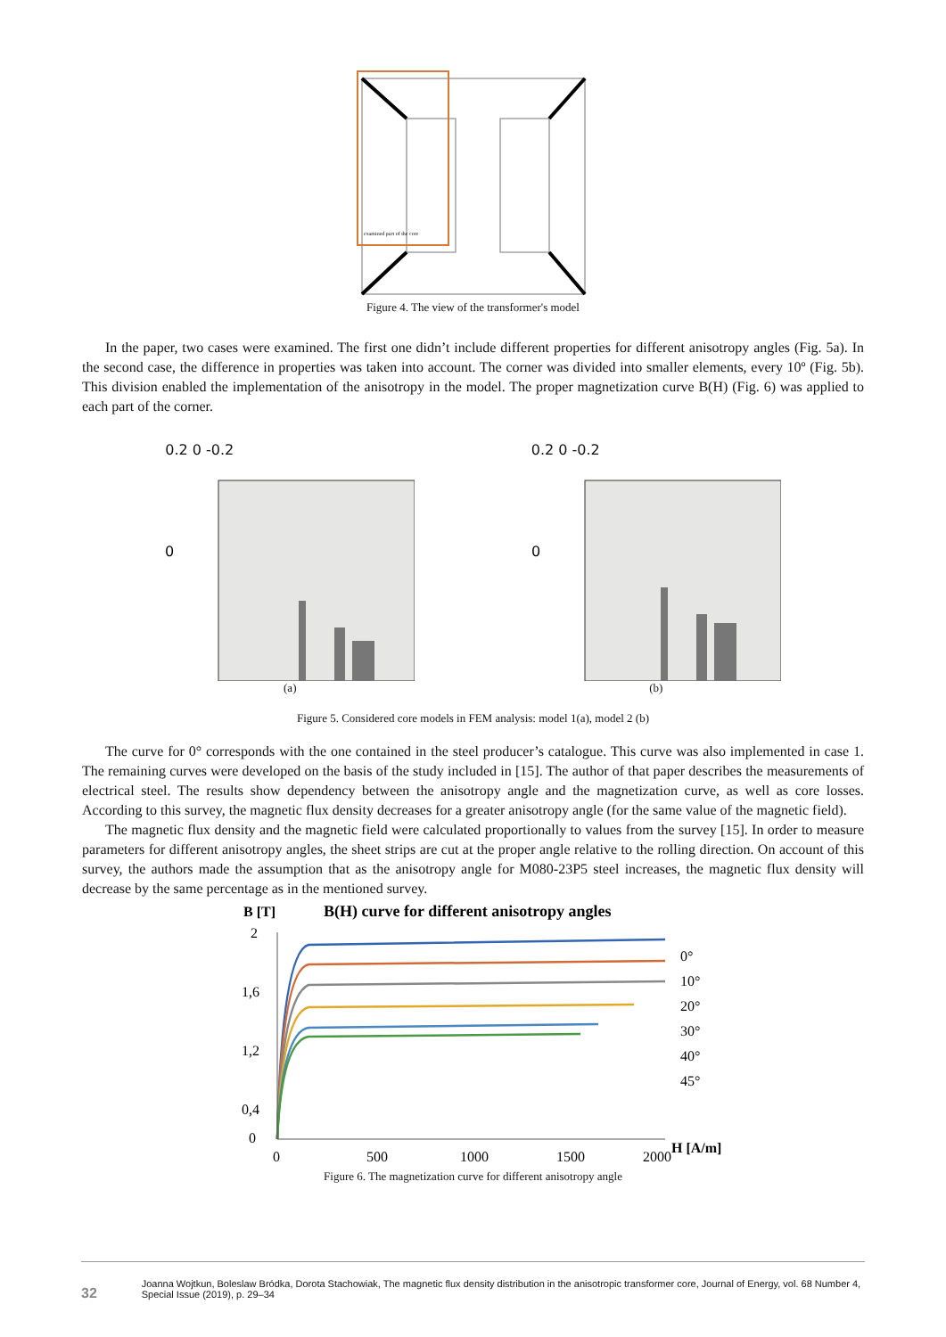examined part of the core
Figure 4. The view of the transformer's model
In the paper, two cases were examined. The first one didn’t include different properties for different anisotropy angles (Fig. 5a). In the second case, the difference in properties was taken into account. The corner was divided into smaller elements, every 10º (Fig. 5b). This division enabled the implementation of the anisotropy in the model. The proper magnetization curve B(H) (Fig. 6) was applied to each part of the corner.
0.2 0 -0.2
0
(a)
0.2 0 -0.2
0
(b)
Figure 5. Considered core models in FEM analysis: model 1(a), model 2 (b)
The curve for 0° corresponds with the one contained in the steel producer’s catalogue. This curve was also implemented in case 1. The remaining curves were developed on the basis of the study included in [15]. The author of that paper describes the measurements of electrical steel. The results show dependency between the anisotropy angle and the magnetization curve, as well as core losses. According to this survey, the magnetic flux density decreases for a greater anisotropy angle (for the same value of the magnetic field).
The magnetic flux density and the magnetic field were calculated proportionally to values from the survey [15]. In order to measure parameters for different anisotropy angles, the sheet strips are cut at the proper angle relative to the rolling direction. On account of this survey, the authors made the assumption that as the anisotropy angle for M080-23P5 steel increases, the magnetic flux density will decrease by the same percentage as in the mentioned survey.
B [T]
B(H) curve for different anisotropy angles
2
1,6
1,2
0,4
0
0
500
1000
1500
2000
H [A/m]
0°
10°
20°
30°
40°
45°
Figure 6. The magnetization curve for different anisotropy angle
32
Joanna Wojtkun, Boleslaw Bródka, Dorota Stachowiak, The magnetic flux density distribution in the anisotropic transformer core, Journal of Energy, vol. 68 Number 4, Special Issue (2019), p. 29–34